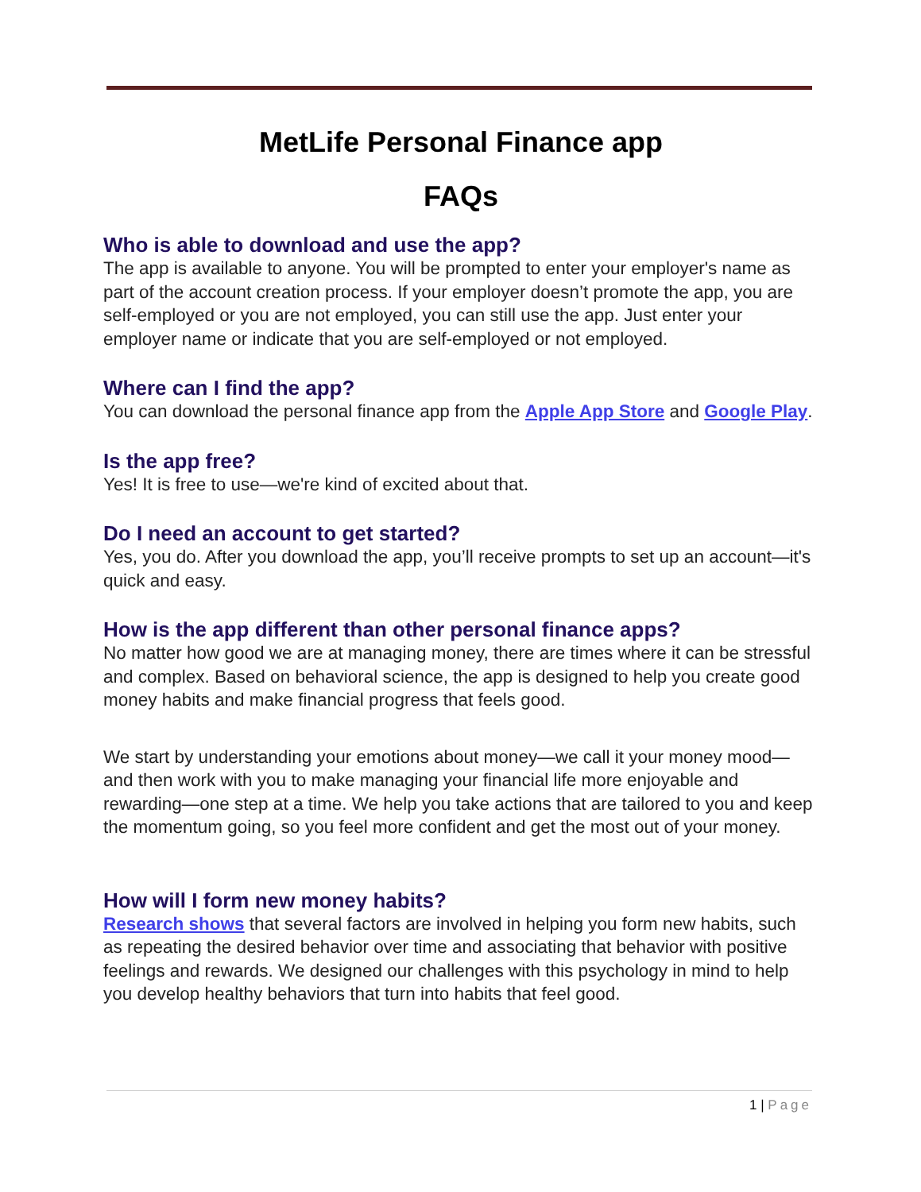MetLife Personal Finance app
FAQs
Who is able to download and use the app?
The app is available to anyone. You will be prompted to enter your employer's name as part of the account creation process. If your employer doesn’t promote the app, you are self-employed or you are not employed, you can still use the app. Just enter your employer name or indicate that you are self-employed or not employed.
Where can I find the app?
You can download the personal finance app from the Apple App Store and Google Play.
Is the app free?
Yes! It is free to use—we're kind of excited about that.
Do I need an account to get started?
Yes, you do. After you download the app, you’ll receive prompts to set up an account—it's quick and easy.
How is the app different than other personal finance apps?
No matter how good we are at managing money, there are times where it can be stressful and complex. Based on behavioral science, the app is designed to help you create good money habits and make financial progress that feels good.
We start by understanding your emotions about money—we call it your money mood—and then work with you to make managing your financial life more enjoyable and rewarding—one step at a time. We help you take actions that are tailored to you and keep the momentum going, so you feel more confident and get the most out of your money.
How will I form new money habits?
Research shows that several factors are involved in helping you form new habits, such as repeating the desired behavior over time and associating that behavior with positive feelings and rewards. We designed our challenges with this psychology in mind to help you develop healthy behaviors that turn into habits that feel good.
1 | Page